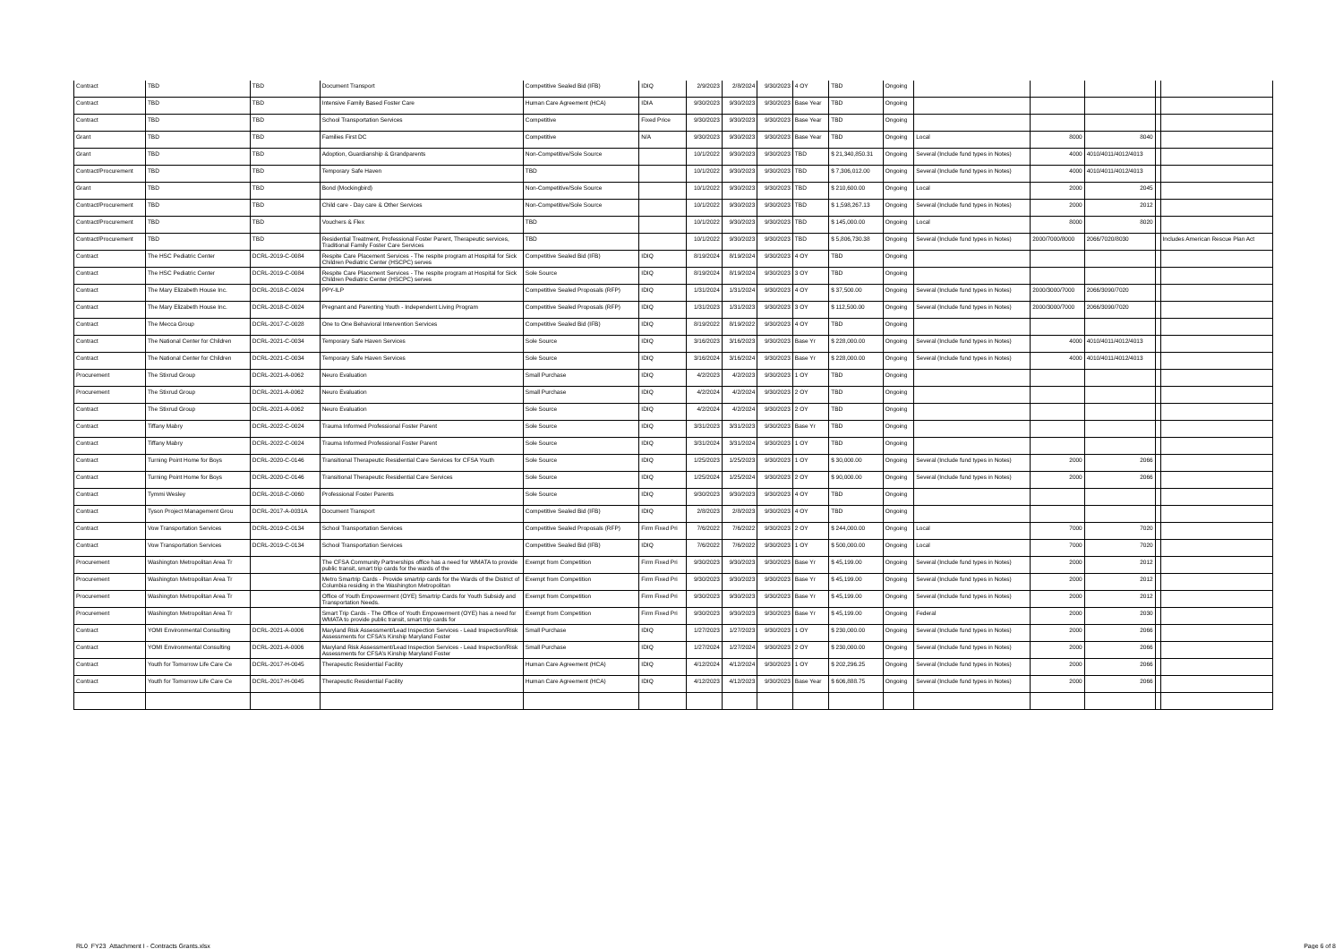| Contract | TBD | TBD | Document Transport | Competitive Sealed Bid (IFB) | IDIQ | 2/9/2023 | 2/8/2024 | 9/30/2023 | 4 OY | TBD | Ongoing | | | | | |
| Contract | TBD | TBD | Intensive Family Based Foster Care | Human Care Agreement (HCA) | IDIA | 9/30/2023 | 9/30/2023 | 9/30/2023 | Base Year | TBD | Ongoing | | | | | |
| Contract | TBD | TBD | School Transportation Services | Competitive | Fixed Price | 9/30/2023 | 9/30/2023 | 9/30/2023 | Base Year | TBD | Ongoing | | | | | |
| Grant | TBD | TBD | Families First DC | Competitive | N/A | 9/30/2023 | 9/30/2023 | 9/30/2023 | Base Year | TBD | Ongoing | Local | 8000 | 8040 | | |
| Grant | TBD | TBD | Adoption, Guardianship & Grandparents | Non-Competitive/Sole Source | | 10/1/2022 | 9/30/2023 | 9/30/2023 | TBD | $ 21,340,850.31 | Ongoing | Several (Include fund types in Notes) | 4000 | 4010/4011/4012/4013 | | |
| Contract/Procurement | TBD | TBD | Temporary Safe Haven | TBD | | 10/1/2022 | 9/30/2023 | 9/30/2023 | TBD | $ 7,306,012.00 | Ongoing | Several (Include fund types in Notes) | 4000 | 4010/4011/4012/4013 | | |
| Grant | TBD | TBD | Bond (Mockingbird) | Non-Competitive/Sole Source | | 10/1/2022 | 9/30/2023 | 9/30/2023 | TBD | $ 210,600.00 | Ongoing | Local | 2000 | 2045 | | |
| Contract/Procurement | TBD | TBD | Child care - Day care & Other Services | Non-Competitive/Sole Source | | 10/1/2022 | 9/30/2023 | 9/30/2023 | TBD | $ 1,598,267.13 | Ongoing | Several (Include fund types in Notes) | 2000 | 2012 | | |
| Contract/Procurement | TBD | TBD | Vouchers & Flex | TBD | | 10/1/2022 | 9/30/2023 | 9/30/2023 | TBD | $ 145,000.00 | Ongoing | Local | 8000 | 8020 | | |
| Contract/Procurement | TBD | TBD | Residential Treatment, Professional Foster Parent, Therapeutic services, Traditional Family Foster Care Services | TBD | | 10/1/2022 | 9/30/2023 | 9/30/2023 | TBD | $ 5,806,730.38 | Ongoing | Several (Include fund types in Notes) | 2000/7000/8000 | 2066/7020/8030 | | Includes American Rescue Plan Act |
| Contract | The HSC Pediatric Center | DCRL-2019-C-0084 | Respite Care Placement Services - The respite program at Hospital for Sick Children Pediatric Center (HSCPC) serves | Competitive Sealed Bid (IFB) | IDIQ | 8/19/2024 | 8/19/2024 | 9/30/2023 | 4 OY | TBD | Ongoing | | | | | |
| Contract | The HSC Pediatric Center | DCRL-2019-C-0084 | Respite Care Placement Services - The respite program at Hospital for Sick Children Pediatric Center (HSCPC) serves | Sole Source | IDIQ | 8/19/2024 | 8/19/2024 | 9/30/2023 | 3 OY | TBD | Ongoing | | | | | |
| Contract | The Mary Elizabeth House Inc. | DCRL-2018-C-0024 | PPY-ILP | Competitive Sealed Proposals (RFP) | IDIQ | 1/31/2024 | 1/31/2024 | 9/30/2023 | 4 OY | $ 37,500.00 | Ongoing | Several (Include fund types in Notes) | 2000/3000/7000 | 2066/3090/7020 | | |
| Contract | The Mary Elizabeth House Inc. | DCRL-2018-C-0024 | Pregnant and Parenting Youth - Independent Living Program | Competitive Sealed Proposals (RFP) | IDIQ | 1/31/2023 | 1/31/2023 | 9/30/2023 | 3 OY | $ 112,500.00 | Ongoing | Several (Include fund types in Notes) | 2000/3000/7000 | 2066/3090/7020 | | |
| Contract | The Mecca Group | DCRL-2017-C-0028 | One to One Behavioral Intervention Services | Competitive Sealed Bid (IFB) | IDIQ | 8/19/2022 | 8/19/2022 | 9/30/2023 | 4 OY | TBD | Ongoing | | | | | |
| Contract | The National Center for Children | DCRL-2021-C-0034 | Temporary Safe Haven Services | Sole Source | IDIQ | 3/16/2023 | 3/16/2023 | 9/30/2023 | Base Yr | $ 228,000.00 | Ongoing | Several (Include fund types in Notes) | 4000 | 4010/4011/4012/4013 | | |
| Contract | The National Center for Children | DCRL-2021-C-0034 | Temporary Safe Haven Services | Sole Source | IDIQ | 3/16/2024 | 3/16/2024 | 9/30/2023 | Base Yr | $ 228,000.00 | Ongoing | Several (Include fund types in Notes) | 4000 | 4010/4011/4012/4013 | | |
| Procurement | The Stixrud Group | DCRL-2021-A-0062 | Neuro Evaluation | Small Purchase | IDIQ | 4/2/2023 | 4/2/2023 | 9/30/2023 | 1 OY | TBD | Ongoing | | | | | |
| Procurement | The Stixrud Group | DCRL-2021-A-0062 | Neuro Evaluation | Small Purchase | IDIQ | 4/2/2024 | 4/2/2024 | 9/30/2023 | 2 OY | TBD | Ongoing | | | | | |
| Contract | The Stixrud Group | DCRL-2021-A-0062 | Neuro Evaluation | Sole Source | IDIQ | 4/2/2024 | 4/2/2024 | 9/30/2023 | 2 OY | TBD | Ongoing | | | | | |
| Contract | Tiffany Mabry | DCRL-2022-C-0024 | Trauma Informed Professional Foster Parent | Sole Source | IDIQ | 3/31/2023 | 3/31/2023 | 9/30/2023 | Base Yr | TBD | Ongoing | | | | | |
| Contract | Tiffany Mabry | DCRL-2022-C-0024 | Trauma Informed Professional Foster Parent | Sole Source | IDIQ | 3/31/2024 | 3/31/2024 | 9/30/2023 | 1 OY | TBD | Ongoing | | | | | |
| Contract | Turning Point Home for Boys | DCRL-2020-C-0146 | Transitional Therapeutic Residential Care Services for CFSA Youth | Sole Source | IDIQ | 1/25/2023 | 1/25/2023 | 9/30/2023 | 1 OY | $ 30,000.00 | Ongoing | Several (Include fund types in Notes) | 2000 | 2066 | | |
| Contract | Turning Point Home for Boys | DCRL-2020-C-0146 | Transitional Therapeutic Residential Care Services | Sole Source | IDIQ | 1/25/2024 | 1/25/2024 | 9/30/2023 | 2 OY | $ 90,000.00 | Ongoing | Several (Include fund types in Notes) | 2000 | 2066 | | |
| Contract | Tymmi Wesley | DCRL-2018-C-0060 | Professional Foster Parents | Sole Source | IDIQ | 9/30/2023 | 9/30/2023 | 9/30/2023 | 4 OY | TBD | Ongoing | | | | | |
| Contract | Tyson Project Management Grou | DCRL-2017-A-0031A | Document Transport | Competitive Sealed Bid (IFB) | IDIQ | 2/8/2023 | 2/8/2023 | 9/30/2023 | 4 OY | TBD | Ongoing | | | | | |
| Contract | Vow Transportation Services | DCRL-2019-C-0134 | School Transportation Services | Competitive Sealed Proposals (RFP) | Firm Fixed Pri | 7/6/2022 | 7/6/2022 | 9/30/2023 | 2 OY | $ 244,000.00 | Ongoing | Local | 7000 | 7020 | | |
| Contract | Vow Transportation Services | DCRL-2019-C-0134 | School Transportation Services | Competitive Sealed Bid (IFB) | IDIQ | 7/6/2022 | 7/6/2022 | 9/30/2023 | 1 OY | $ 500,000.00 | Ongoing | Local | 7000 | 7020 | | |
| Procurement | Washington Metropolitan Area Tr | | The CFSA Community Partnerships office has a need for WMATA to provide public transit, smart trip cards for the wards of the | Exempt from Competition | Firm Fixed Pri | 9/30/2023 | 9/30/2023 | 9/30/2023 | Base Yr | $ 45,199.00 | Ongoing | Several (Include fund types in Notes) | 2000 | 2012 | | |
| Procurement | Washington Metropolitan Area Tr | | Metro Smartrip Cards - Provide smartrip cards for the Wards of the District of Columbia residing in the Washington Metropolitan | Exempt from Competition | Firm Fixed Pri | 9/30/2023 | 9/30/2023 | 9/30/2023 | Base Yr | $ 45,199.00 | Ongoing | Several (Include fund types in Notes) | 2000 | 2012 | | |
| Procurement | Washington Metropolitan Area Tr | | Office of Youth Empowerment (OYE) Smartrip Cards for Youth Subsidy and Transportation Needs. | Exempt from Competition | Firm Fixed Pri | 9/30/2023 | 9/30/2023 | 9/30/2023 | Base Yr | $ 45,199.00 | Ongoing | Several (Include fund types in Notes) | 2000 | 2012 | | |
| Procurement | Washington Metropolitan Area Tr | | Smart Trip Cards - The Office of Youth Empowerment (OYE) has a need for WMATA to provide public transit, smart trip cards for | Exempt from Competition | Firm Fixed Pri | 9/30/2023 | 9/30/2023 | 9/30/2023 | Base Yr | $ 45,199.00 | Ongoing | Federal | 2000 | 2030 | | |
| Contract | YOMI Environmental Consulting | DCRL-2021-A-0006 | Maryland Risk Assessment/Lead Inspection Services - Lead Inspection/Risk Assessments for CFSA's Kinship Maryland Foster | Small Purchase | IDIQ | 1/27/2023 | 1/27/2023 | 9/30/2023 | 1 OY | $ 230,000.00 | Ongoing | Several (Include fund types in Notes) | 2000 | 2066 | | |
| Contract | YOMI Environmental Consulting | DCRL-2021-A-0006 | Maryland Risk Assessment/Lead Inspection Services - Lead Inspection/Risk Assessments for CFSA's Kinship Maryland Foster | Small Purchase | IDIQ | 1/27/2024 | 1/27/2024 | 9/30/2023 | 2 OY | $ 230,000.00 | Ongoing | Several (Include fund types in Notes) | 2000 | 2066 | | |
| Contract | Youth for Tomorrow Life Care Ce | DCRL-2017-H-0045 | Therapeutic Residential Facility | Human Care Agreement (HCA) | IDIQ | 4/12/2024 | 4/12/2024 | 9/30/2023 | 1 OY | $ 202,296.25 | Ongoing | Several (Include fund types in Notes) | 2000 | 2066 | | |
| Contract | Youth for Tomorrow Life Care Ce | DCRL-2017-H-0045 | Therapeutic Residential Facility | Human Care Agreement (HCA) | IDIQ | 4/12/2023 | 4/12/2023 | 9/30/2023 | Base Year | $ 606,888.75 | Ongoing | Several (Include fund types in Notes) | 2000 | 2066 | | |
RL0_FY23_Attachment I - Contracts Grants.xlsx Page 6 of 8